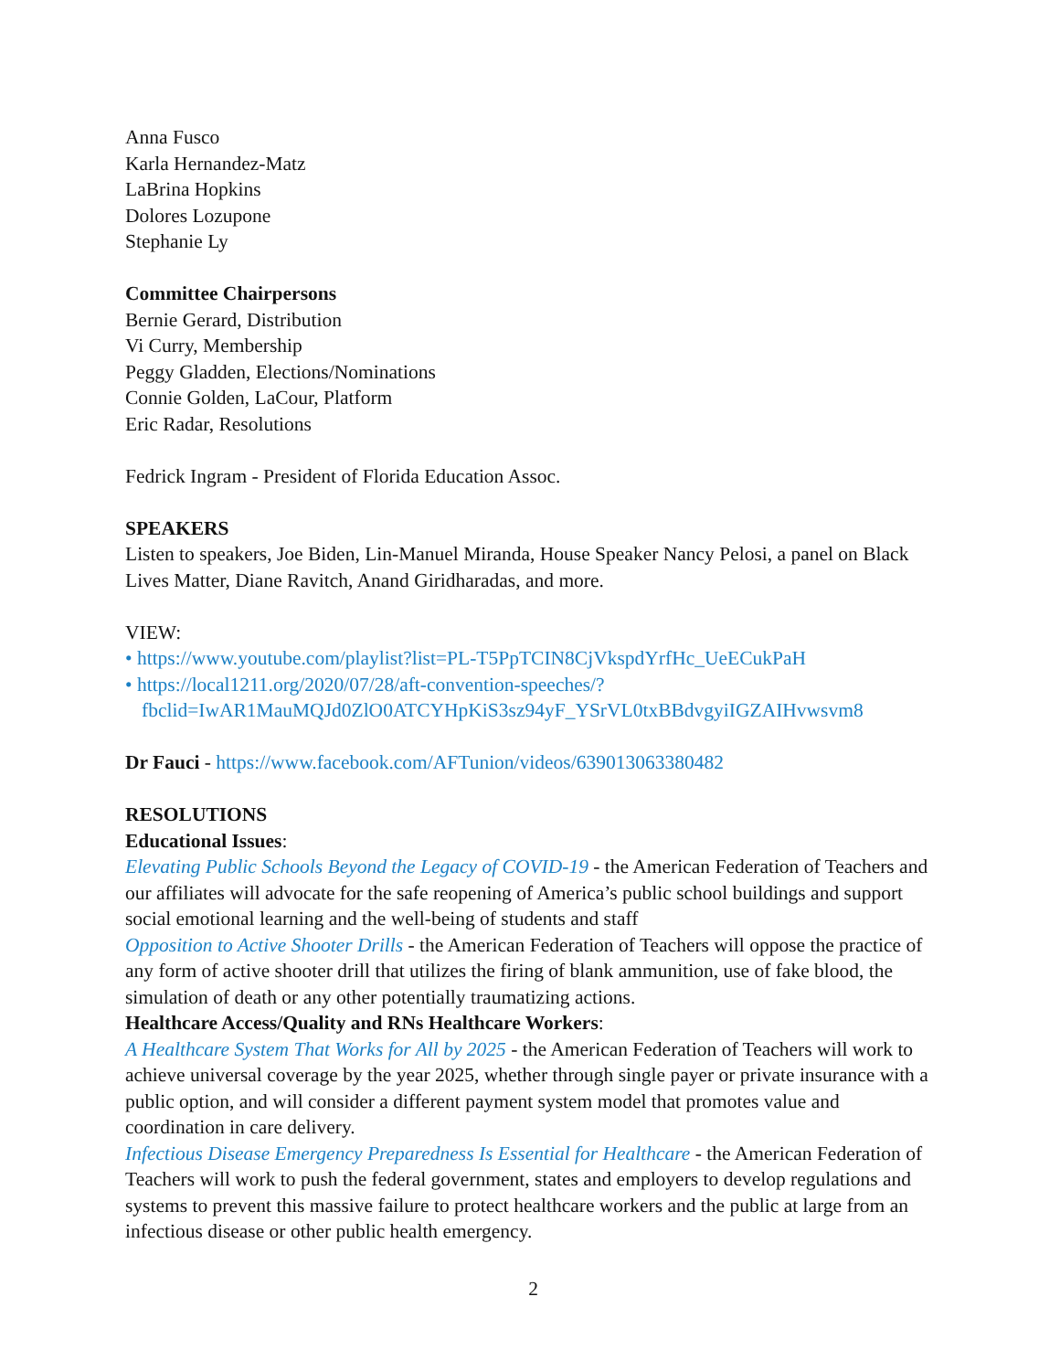Anna Fusco
Karla Hernandez-Matz
LaBrina Hopkins
Dolores Lozupone
Stephanie Ly
Committee Chairpersons
Bernie Gerard, Distribution
Vi Curry, Membership
Peggy Gladden, Elections/Nominations
Connie Golden, LaCour, Platform
Eric Radar, Resolutions
Fedrick Ingram - President of Florida Education Assoc.
SPEAKERS
Listen to speakers, Joe Biden, Lin-Manuel Miranda, House Speaker Nancy Pelosi, a panel on Black Lives Matter, Diane Ravitch, Anand Giridharadas, and more.
VIEW:
• https://www.youtube.com/playlist?list=PL-T5PpTCIN8CjVkspdYrfHc_UeECukPaH
• https://local1211.org/2020/07/28/aft-convention-speeches/?
fbclid=IwAR1MauMQJd0ZlO0ATCYHpKiS3sz94yF_YSrVL0txBBdvgyiIGZAIHvwsvm8
Dr Fauci - https://www.facebook.com/AFTunion/videos/639013063380482
RESOLUTIONS
Educational Issues:
Elevating Public Schools Beyond the Legacy of COVID-19 - the American Federation of Teachers and our affiliates will advocate for the safe reopening of America’s public school buildings and support social emotional learning and the well-being of students and staff
Opposition to Active Shooter Drills - the American Federation of Teachers will oppose the practice of any form of active shooter drill that utilizes the firing of blank ammunition, use of fake blood, the simulation of death or any other potentially traumatizing actions.
Healthcare Access/Quality and RNs Healthcare Workers:
A Healthcare System That Works for All by 2025 - the American Federation of Teachers will work to achieve universal coverage by the year 2025, whether through single payer or private insurance with a public option, and will consider a different payment system model that promotes value and coordination in care delivery.
Infectious Disease Emergency Preparedness Is Essential for Healthcare - the American Federation of Teachers will work to push the federal government, states and employers to develop regulations and systems to prevent this massive failure to protect healthcare workers and the public at large from an infectious disease or other public health emergency.
2